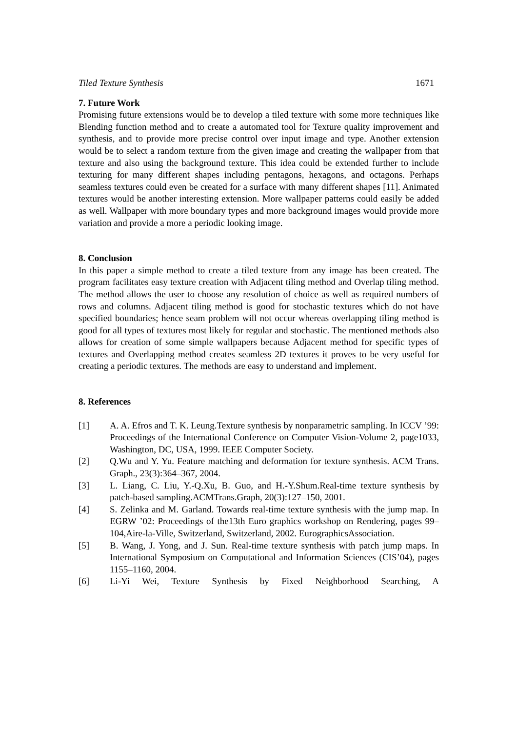Tiled Texture Synthesis 1671
7. Future Work
Promising future extensions would be to develop a tiled texture with some more techniques like Blending function method and to create a automated tool for Texture quality improvement and synthesis, and to provide more precise control over input image and type. Another extension would be to select a random texture from the given image and creating the wallpaper from that texture and also using the background texture. This idea could be extended further to include texturing for many different shapes including pentagons, hexagons, and octagons. Perhaps seamless textures could even be created for a surface with many different shapes [11]. Animated textures would be another interesting extension. More wallpaper patterns could easily be added as well. Wallpaper with more boundary types and more background images would provide more variation and provide a more a periodic looking image.
8. Conclusion
In this paper a simple method to create a tiled texture from any image has been created. The program facilitates easy texture creation with Adjacent tiling method and Overlap tiling method. The method allows the user to choose any resolution of choice as well as required numbers of rows and columns. Adjacent tiling method is good for stochastic textures which do not have specified boundaries; hence seam problem will not occur whereas overlapping tiling method is good for all types of textures most likely for regular and stochastic. The mentioned methods also allows for creation of some simple wallpapers because Adjacent method for specific types of textures and Overlapping method creates seamless 2D textures it proves to be very useful for creating a periodic textures. The methods are easy to understand and implement.
8. References
[1] A. A. Efros and T. K. Leung.Texture synthesis by nonparametric sampling. In ICCV ’99: Proceedings of the International Conference on Computer Vision-Volume 2, page1033, Washington, DC, USA, 1999. IEEE Computer Society.
[2] Q.Wu and Y. Yu. Feature matching and deformation for texture synthesis. ACM Trans. Graph., 23(3):364–367, 2004.
[3] L. Liang, C. Liu, Y.-Q.Xu, B. Guo, and H.-Y.Shum.Real-time texture synthesis by patch-based sampling.ACMTrans.Graph, 20(3):127–150, 2001.
[4] S. Zelinka and M. Garland. Towards real-time texture synthesis with the jump map. In EGRW ’02: Proceedings of the13th Euro graphics workshop on Rendering, pages 99–104,Aire-la-Ville, Switzerland, Switzerland, 2002. EurographicsAssociation.
[5] B. Wang, J. Yong, and J. Sun. Real-time texture synthesis with patch jump maps. In International Symposium on Computational and Information Sciences (CIS’04), pages 1155–1160, 2004.
[6] Li-Yi Wei, Texture Synthesis by Fixed Neighborhood Searching, A